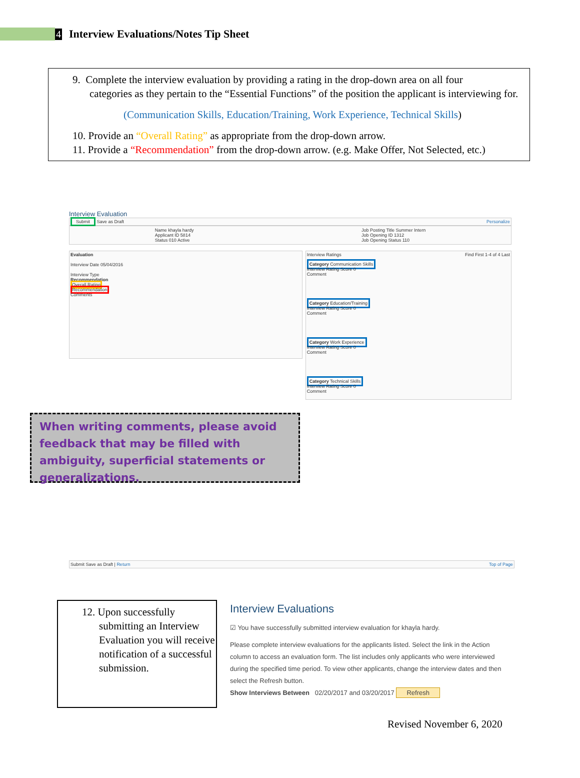4
Interview Evaluations/Notes Tip Sheet
9. Complete the interview evaluation by providing a rating in the drop-down area on all four
categories as they pertain to the “Essential Functions” of the position the applicant is interviewing for.
(Communication Skills, Education/Training, Work Experience, Technical Skills)
10. Provide an “Overall Rating” as appropriate from the drop-down arrow.
11. Provide a “Recommendation” from the drop-down arrow. (e.g. Make Offer, Not Selected, etc.)
Interview Evaluation
Submit Save as Draft Personalize
Name khayla hardy
Applicant ID 5814
Status 010 Active
Job Posting Title Summer Intern
Job Opening ID 1312
Job Opening Status 110
Evaluation
Interview Date 05/04/2016
Interview Type
Recommendation
Overall Rating
Recommendation
Comments
Interview Ratings Find First 1-4 of 4 Last
Category Communication Skills
Interview Rating Score 0
Comment
Category Education/Training
Interview Rating Score 0
Comment
Category Work Experience
Interview Rating Score 0
Comment
Category Technical Skills
Interview Rating Score 0
Comment
Submit Save as Draft | Return Top of Page
When writing comments, please avoid feedback that may be filled with ambiguity, superficial statements or generalizations.
12. Upon successfully
submitting an Interview Evaluation you will receive notification of a successful submission.
Interview Evaluations
☑ You have successfully submitted interview evaluation for khayla hardy.
Please complete interview evaluations for the applicants listed. Select the link in the Action column to access an evaluation form. The list includes only applicants who were interviewed during the specified time period. To view other applicants, change the interview dates and then select the Refresh button.
Show Interviews Between 02/20/2017 and 03/20/2017 Refresh
Revised November 6, 2020